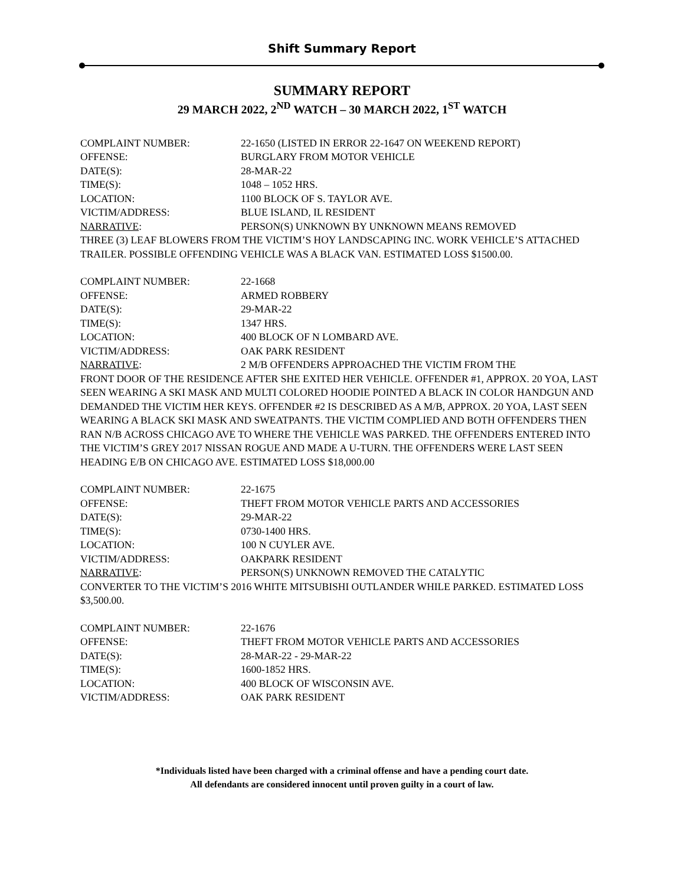Shift Summary Report
SUMMARY REPORT
29 MARCH 2022, 2<sup>ND</sup> WATCH – 30 MARCH 2022, 1<sup>ST</sup> WATCH
COMPLAINT NUMBER: 22-1650 (LISTED IN ERROR 22-1647 ON WEEKEND REPORT)
OFFENSE: BURGLARY FROM MOTOR VEHICLE
DATE(S): 28-MAR-22
TIME(S): 1048 – 1052 HRS.
LOCATION: 1100 BLOCK OF S. TAYLOR AVE.
VICTIM/ADDRESS: BLUE ISLAND, IL RESIDENT
NARRATIVE: PERSON(S) UNKNOWN BY UNKNOWN MEANS REMOVED
THREE (3) LEAF BLOWERS FROM THE VICTIM’S HOY LANDSCAPING INC. WORK VEHICLE’S ATTACHED TRAILER. POSSIBLE OFFENDING VEHICLE WAS A BLACK VAN. ESTIMATED LOSS $1500.00.
COMPLAINT NUMBER: 22-1668
OFFENSE: ARMED ROBBERY
DATE(S): 29-MAR-22
TIME(S): 1347 HRS.
LOCATION: 400 BLOCK OF N LOMBARD AVE.
VICTIM/ADDRESS: OAK PARK RESIDENT
NARRATIVE: 2 M/B OFFENDERS APPROACHED THE VICTIM FROM THE
FRONT DOOR OF THE RESIDENCE AFTER SHE EXITED HER VEHICLE. OFFENDER #1, APPROX. 20 YOA, LAST SEEN WEARING A SKI MASK AND MULTI COLORED HOODIE POINTED A BLACK IN COLOR HANDGUN AND DEMANDED THE VICTIM HER KEYS. OFFENDER #2 IS DESCRIBED AS A M/B, APPROX. 20 YOA, LAST SEEN WEARING A BLACK SKI MASK AND SWEATPANTS. THE VICTIM COMPLIED AND BOTH OFFENDERS THEN RAN N/B ACROSS CHICAGO AVE TO WHERE THE VEHICLE WAS PARKED. THE OFFENDERS ENTERED INTO THE VICTIM’S GREY 2017 NISSAN ROGUE AND MADE A U-TURN. THE OFFENDERS WERE LAST SEEN HEADING E/B ON CHICAGO AVE. ESTIMATED LOSS $18,000.00
COMPLAINT NUMBER: 22-1675
OFFENSE: THEFT FROM MOTOR VEHICLE PARTS AND ACCESSORIES
DATE(S): 29-MAR-22
TIME(S): 0730-1400 HRS.
LOCATION: 100 N CUYLER AVE.
VICTIM/ADDRESS: OAKPARK RESIDENT
NARRATIVE: PERSON(S) UNKNOWN REMOVED THE CATALYTIC
CONVERTER TO THE VICTIM’S 2016 WHITE MITSUBISHI OUTLANDER WHILE PARKED. ESTIMATED LOSS $3,500.00.
COMPLAINT NUMBER: 22-1676
OFFENSE: THEFT FROM MOTOR VEHICLE PARTS AND ACCESSORIES
DATE(S): 28-MAR-22 - 29-MAR-22
TIME(S): 1600-1852 HRS.
LOCATION: 400 BLOCK OF WISCONSIN AVE.
VICTIM/ADDRESS: OAK PARK RESIDENT
*Individuals listed have been charged with a criminal offense and have a pending court date.
All defendants are considered innocent until proven guilty in a court of law.